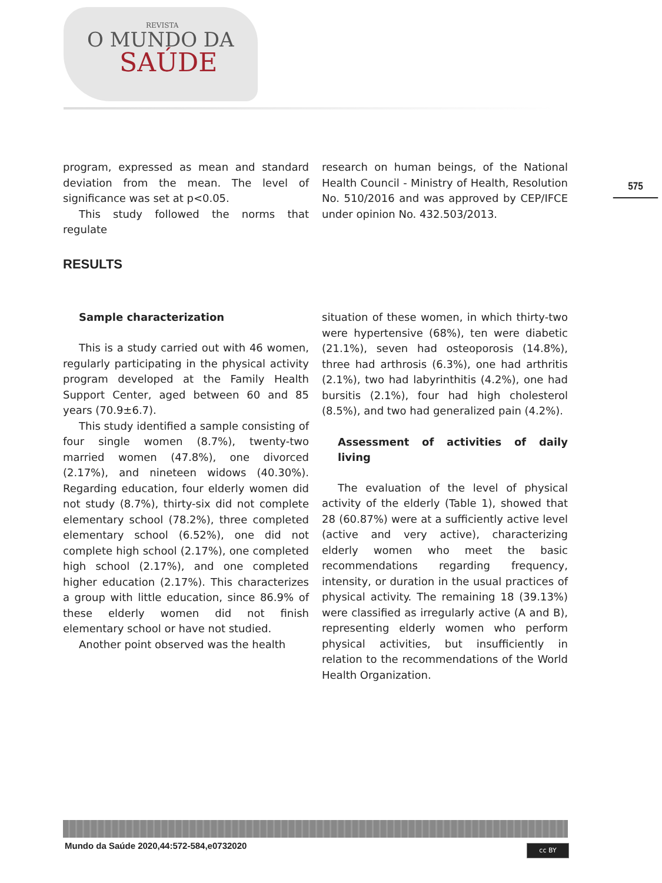REVISTA
O MUNDO DA
SAÚDE
575
program, expressed as mean and standard deviation from the mean. The level of significance was set at p<0.05.
This study followed the norms that regulate
research on human beings, of the National Health Council - Ministry of Health, Resolution No. 510/2016 and was approved by CEP/IFCE under opinion No. 432.503/2013.
RESULTS
Sample characterization
This is a study carried out with 46 women, regularly participating in the physical activity program developed at the Family Health Support Center, aged between 60 and 85 years (70.9±6.7).
This study identified a sample consisting of four single women (8.7%), twenty-two married women (47.8%), one divorced (2.17%), and nineteen widows (40.30%). Regarding education, four elderly women did not study (8.7%), thirty-six did not complete elementary school (78.2%), three completed elementary school (6.52%), one did not complete high school (2.17%), one completed high school (2.17%), and one completed higher education (2.17%). This characterizes a group with little education, since 86.9% of these elderly women did not finish elementary school or have not studied.
Another point observed was the health
situation of these women, in which thirty-two were hypertensive (68%), ten were diabetic (21.1%), seven had osteoporosis (14.8%), three had arthrosis (6.3%), one had arthritis (2.1%), two had labyrinthitis (4.2%), one had bursitis (2.1%), four had high cholesterol (8.5%), and two had generalized pain (4.2%).
Assessment of activities of daily living
The evaluation of the level of physical activity of the elderly (Table 1), showed that 28 (60.87%) were at a sufficiently active level (active and very active), characterizing elderly women who meet the basic recommendations regarding frequency, intensity, or duration in the usual practices of physical activity. The remaining 18 (39.13%) were classified as irregularly active (A and B), representing elderly women who perform physical activities, but insufficiently in relation to the recommendations of the World Health Organization.
Mundo da Saúde 2020,44:572-584,e0732020
cc BY